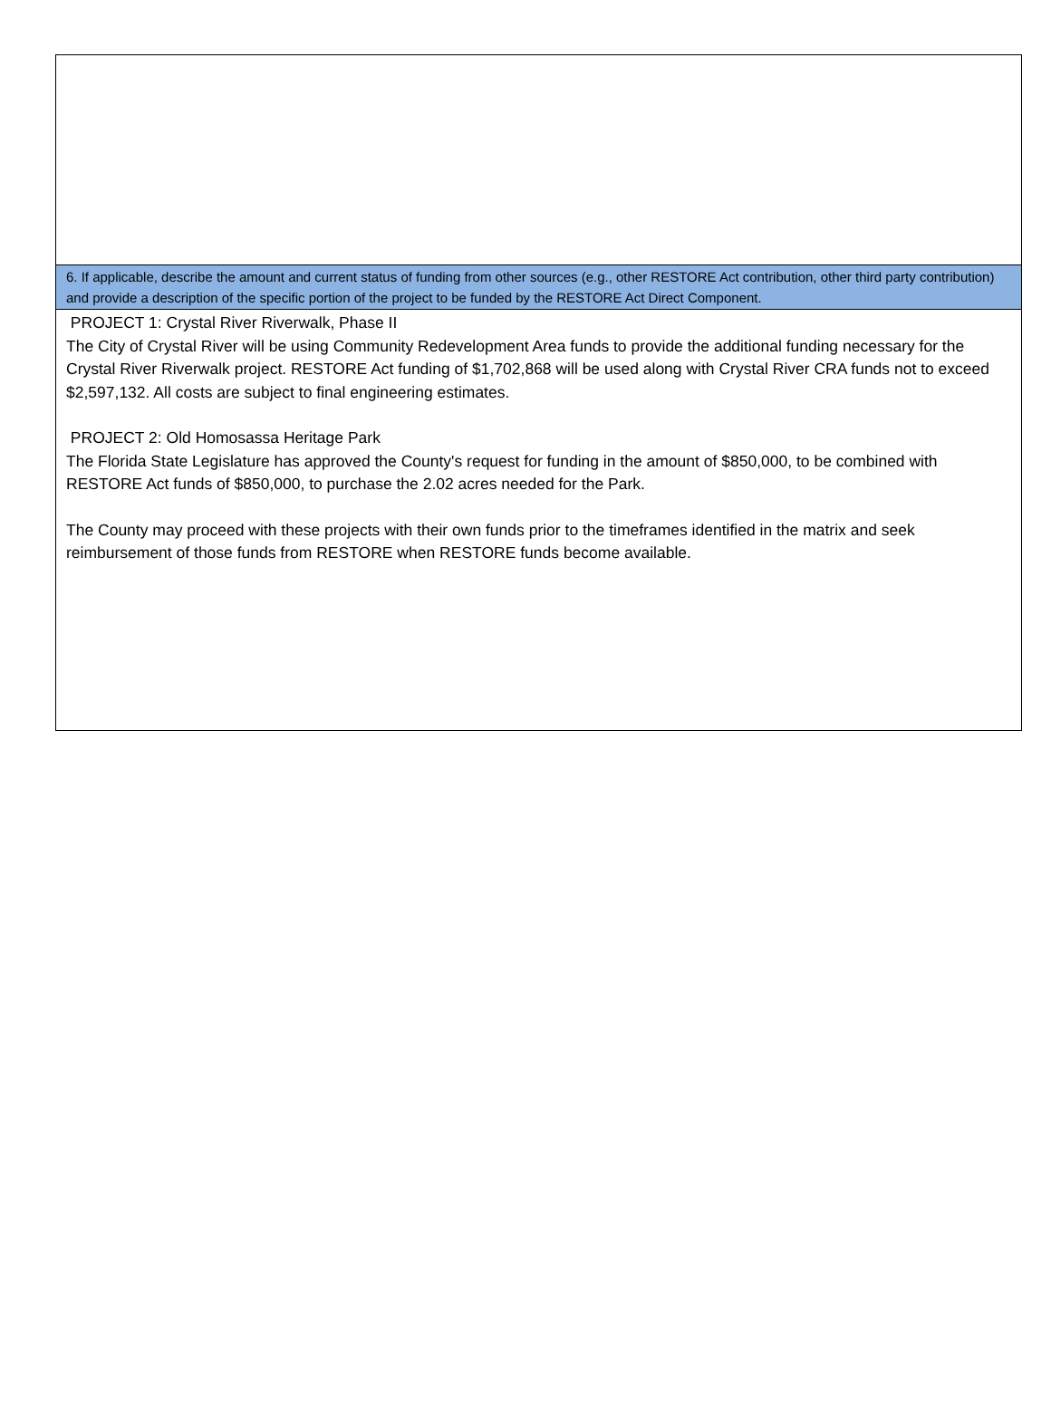6. If applicable, describe the amount and current status of funding from other sources (e.g., other RESTORE Act contribution, other third party contribution) and provide a description of the specific portion of the project to be funded by the RESTORE Act Direct Component.
PROJECT 1: Crystal River Riverwalk, Phase II
The City of Crystal River will be using Community Redevelopment Area funds to provide the additional funding necessary for the Crystal River Riverwalk project. RESTORE Act funding of $1,702,868 will be used along with Crystal River CRA funds not to exceed $2,597,132. All costs are subject to final engineering estimates.
PROJECT 2: Old Homosassa Heritage Park
The Florida State Legislature has approved the County's request for funding in the amount of $850,000, to be combined with RESTORE Act funds of $850,000, to purchase the 2.02 acres needed for the Park.
The County may proceed with these projects with their own funds prior to the timeframes identified in the matrix and seek reimbursement of those funds from RESTORE when RESTORE funds become available.